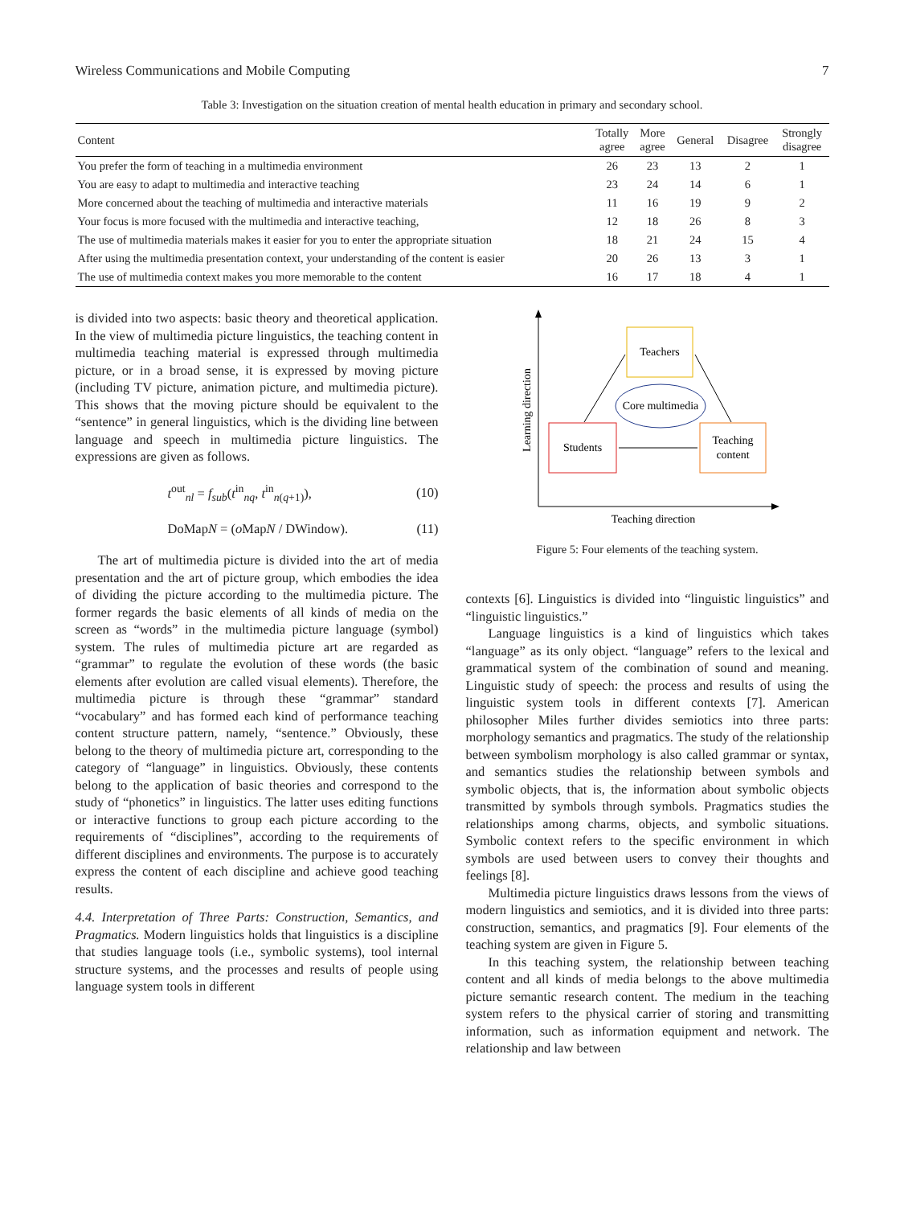Wireless Communications and Mobile Computing 7
Table 3: Investigation on the situation creation of mental health education in primary and secondary school.
| Content | Totally agree | More agree | General | Disagree | Strongly disagree |
| --- | --- | --- | --- | --- | --- |
| You prefer the form of teaching in a multimedia environment | 26 | 23 | 13 | 2 | 1 |
| You are easy to adapt to multimedia and interactive teaching | 23 | 24 | 14 | 6 | 1 |
| More concerned about the teaching of multimedia and interactive materials | 11 | 16 | 19 | 9 | 2 |
| Your focus is more focused with the multimedia and interactive teaching, | 12 | 18 | 26 | 8 | 3 |
| The use of multimedia materials makes it easier for you to enter the appropriate situation | 18 | 21 | 24 | 15 | 4 |
| After using the multimedia presentation context, your understanding of the content is easier | 20 | 26 | 13 | 3 | 1 |
| The use of multimedia context makes you more memorable to the content | 16 | 17 | 18 | 4 | 1 |
is divided into two aspects: basic theory and theoretical application. In the view of multimedia picture linguistics, the teaching content in multimedia teaching material is expressed through multimedia picture, or in a broad sense, it is expressed by moving picture (including TV picture, animation picture, and multimedia picture). This shows that the moving picture should be equivalent to the “sentence” in general linguistics, which is the dividing line between language and speech in multimedia picture linguistics. The expressions are given as follows.
t<sup>out</sup><sub>nl</sub> = f<sub>sub</sub>(t<sup>in</sup><sub>nq</sub>, t<sup>in</sup><sub>n(q+1)</sub>), (10)
DoMapN = (o MapN / DWindow). (11)
The art of multimedia picture is divided into the art of media presentation and the art of picture group, which embodies the idea of dividing the picture according to the multimedia picture. The former regards the basic elements of all kinds of media on the screen as “words” in the multimedia picture language (symbol) system. The rules of multimedia picture art are regarded as “grammar” to regulate the evolution of these words (the basic elements after evolution are called visual elements). Therefore, the multimedia picture is through these “grammar” standard “vocabulary” and has formed each kind of performance teaching content structure pattern, namely, “sentence.” Obviously, these belong to the theory of multimedia picture art, corresponding to the category of “language” in linguistics. Obviously, these contents belong to the application of basic theories and correspond to the study of “phonetics” in linguistics. The latter uses editing functions or interactive functions to group each picture according to the requirements of “disciplines”, according to the requirements of different disciplines and environments. The purpose is to accurately express the content of each discipline and achieve good teaching results.
4.4. Interpretation of Three Parts: Construction, Semantics, and Pragmatics. Modern linguistics holds that linguistics is a discipline that studies language tools (i.e., symbolic systems), tool internal structure systems, and the processes and results of people using language system tools in different
Learning direction
Teaching direction
Teachers
Core multimedia
Students
Teaching
content
Figure 5: Four elements of the teaching system.
contexts [6]. Linguistics is divided into “linguistic linguistics” and “linguistic linguistics.”
Language linguistics is a kind of linguistics which takes “language” as its only object. “language” refers to the lexical and grammatical system of the combination of sound and meaning. Linguistic study of speech: the process and results of using the linguistic system tools in different contexts [7]. American philosopher Miles further divides semiotics into three parts: morphology semantics and pragmatics. The study of the relationship between symbolism morphology is also called grammar or syntax, and semantics studies the relationship between symbols and symbolic objects, that is, the information about symbolic objects transmitted by symbols through symbols. Pragmatics studies the relationships among charms, objects, and symbolic situations. Symbolic context refers to the specific environment in which symbols are used between users to convey their thoughts and feelings [8].
Multimedia picture linguistics draws lessons from the views of modern linguistics and semiotics, and it is divided into three parts: construction, semantics, and pragmatics [9]. Four elements of the teaching system are given in Figure 5.
In this teaching system, the relationship between teaching content and all kinds of media belongs to the above multimedia picture semantic research content. The medium in the teaching system refers to the physical carrier of storing and transmitting information, such as information equipment and network. The relationship and law between